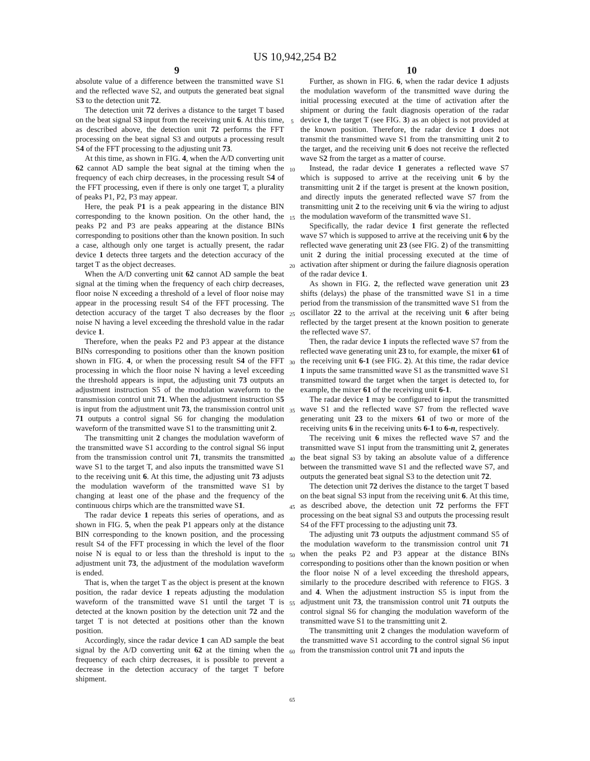US 10,942,254 B2
9 10
absolute value of a difference between the transmitted wave S1 and the reflected wave S2, and outputs the generated beat signal S3 to the detection unit 72.
The detection unit 72 derives a distance to the target T based on the beat signal S3 input from the receiving unit 6. At this time, as described above, the detection unit 72 performs the FFT processing on the beat signal S3 and outputs a processing result S4 of the FFT processing to the adjusting unit 73.
At this time, as shown in FIG. 4, when the A/D converting unit 62 cannot AD sample the beat signal at the timing when the frequency of each chirp decreases, in the processing result S4 of the FFT processing, even if there is only one target T, a plurality of peaks P1, P2, P3 may appear.
Here, the peak P1 is a peak appearing in the distance BIN corresponding to the known position. On the other hand, the peaks P2 and P3 are peaks appearing at the distance BINs corresponding to positions other than the known position. In such a case, although only one target is actually present, the radar device 1 detects three targets and the detection accuracy of the target T as the object decreases.
When the A/D converting unit 62 cannot AD sample the beat signal at the timing when the frequency of each chirp decreases, floor noise N exceeding a threshold of a level of floor noise may appear in the processing result S4 of the FFT processing. The detection accuracy of the target T also decreases by the floor noise N having a level exceeding the threshold value in the radar device 1.
Therefore, when the peaks P2 and P3 appear at the distance BINs corresponding to positions other than the known position shown in FIG. 4, or when the processing result S4 of the FFT processing in which the floor noise N having a level exceeding the threshold appears is input, the adjusting unit 73 outputs an adjustment instruction S5 of the modulation waveform to the transmission control unit 71. When the adjustment instruction S5 is input from the adjustment unit 73, the transmission control unit 71 outputs a control signal S6 for changing the modulation waveform of the transmitted wave S1 to the transmitting unit 2.
The transmitting unit 2 changes the modulation waveform of the transmitted wave S1 according to the control signal S6 input from the transmission control unit 71, transmits the transmitted wave S1 to the target T, and also inputs the transmitted wave S1 to the receiving unit 6. At this time, the adjusting unit 73 adjusts the modulation waveform of the transmitted wave S1 by changing at least one of the phase and the frequency of the continuous chirps which are the transmitted wave S1.
The radar device 1 repeats this series of operations, and as shown in FIG. 5, when the peak P1 appears only at the distance BIN corresponding to the known position, and the processing result S4 of the FFT processing in which the level of the floor noise N is equal to or less than the threshold is input to the adjustment unit 73, the adjustment of the modulation waveform is ended.
That is, when the target T as the object is present at the known position, the radar device 1 repeats adjusting the modulation waveform of the transmitted wave S1 until the target T is detected at the known position by the detection unit 72 and the target T is not detected at positions other than the known position.
Accordingly, since the radar device 1 can AD sample the beat signal by the A/D converting unit 62 at the timing when the frequency of each chirp decreases, it is possible to prevent a decrease in the detection accuracy of the target T before shipment.
5
10
15
20
25
30
35
40
45
50
55
60
65
Further, as shown in FIG. 6, when the radar device 1 adjusts the modulation waveform of the transmitted wave during the initial processing executed at the time of activation after the shipment or during the fault diagnosis operation of the radar device 1, the target T (see FIG. 3) as an object is not provided at the known position. Therefore, the radar device 1 does not transmit the transmitted wave S1 from the transmitting unit 2 to the target, and the receiving unit 6 does not receive the reflected wave S2 from the target as a matter of course.
Instead, the radar device 1 generates a reflected wave S7 which is supposed to arrive at the receiving unit 6 by the transmitting unit 2 if the target is present at the known position, and directly inputs the generated reflected wave S7 from the transmitting unit 2 to the receiving unit 6 via the wiring to adjust the modulation waveform of the transmitted wave S1.
Specifically, the radar device 1 first generate the reflected wave S7 which is supposed to arrive at the receiving unit 6 by the reflected wave generating unit 23 (see FIG. 2) of the transmitting unit 2 during the initial processing executed at the time of activation after shipment or during the failure diagnosis operation of the radar device 1.
As shown in FIG. 2, the reflected wave generation unit 23 shifts (delays) the phase of the transmitted wave S1 in a time period from the transmission of the transmitted wave S1 from the oscillator 22 to the arrival at the receiving unit 6 after being reflected by the target present at the known position to generate the reflected wave S7.
Then, the radar device 1 inputs the reflected wave S7 from the reflected wave generating unit 23 to, for example, the mixer 61 of the receiving unit 6-1 (see FIG. 2). At this time, the radar device 1 inputs the same transmitted wave S1 as the transmitted wave S1 transmitted toward the target when the target is detected to, for example, the mixer 61 of the receiving unit 6-1.
The radar device 1 may be configured to input the transmitted wave S1 and the reflected wave S7 from the reflected wave generating unit 23 to the mixers 61 of two or more of the receiving units 6 in the receiving units 6-1 to 6-n, respectively.
The receiving unit 6 mixes the reflected wave S7 and the transmitted wave S1 input from the transmitting unit 2, generates the beat signal S3 by taking an absolute value of a difference between the transmitted wave S1 and the reflected wave S7, and outputs the generated beat signal S3 to the detection unit 72.
The detection unit 72 derives the distance to the target T based on the beat signal S3 input from the receiving unit 6. At this time, as described above, the detection unit 72 performs the FFT processing on the beat signal S3 and outputs the processing result S4 of the FFT processing to the adjusting unit 73.
The adjusting unit 73 outputs the adjustment command S5 of the modulation waveform to the transmission control unit 71 when the peaks P2 and P3 appear at the distance BINs corresponding to positions other than the known position or when the floor noise N of a level exceeding the threshold appears, similarly to the procedure described with reference to FIGS. 3 and 4. When the adjustment instruction S5 is input from the adjustment unit 73, the transmission control unit 71 outputs the control signal S6 for changing the modulation waveform of the transmitted wave S1 to the transmitting unit 2.
The transmitting unit 2 changes the modulation waveform of the transmitted wave S1 according to the control signal S6 input from the transmission control unit 71 and inputs the